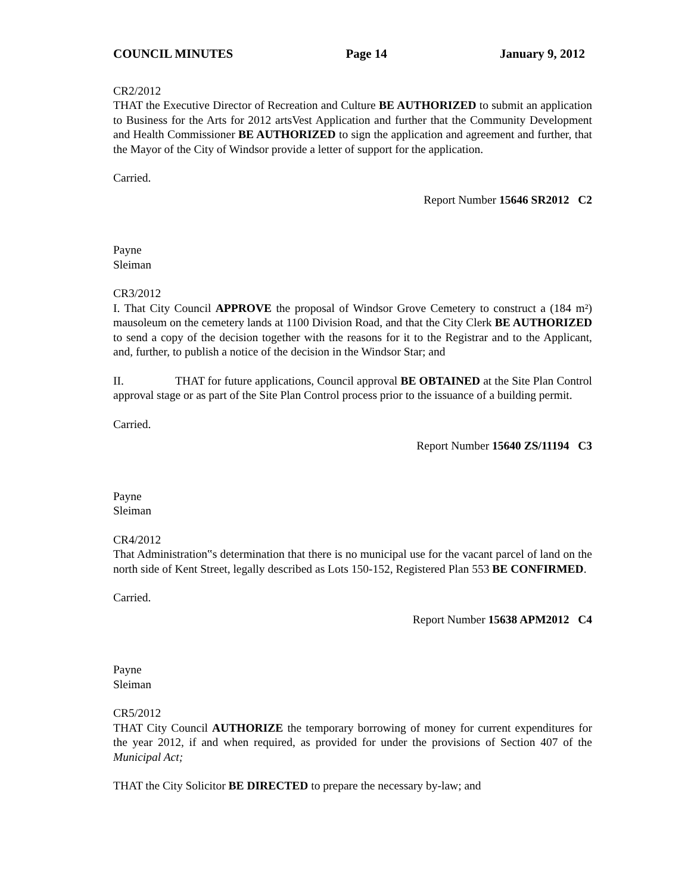COUNCIL MINUTES Page 14 January 9, 2012
CR2/2012
THAT the Executive Director of Recreation and Culture BE AUTHORIZED to submit an application to Business for the Arts for 2012 artsVest Application and further that the Community Development and Health Commissioner BE AUTHORIZED to sign the application and agreement and further, that the Mayor of the City of Windsor provide a letter of support for the application.
Carried.
Report Number 15646 SR2012 C2
Payne
Sleiman
CR3/2012
I. That City Council APPROVE the proposal of Windsor Grove Cemetery to construct a (184 m²) mausoleum on the cemetery lands at 1100 Division Road, and that the City Clerk BE AUTHORIZED to send a copy of the decision together with the reasons for it to the Registrar and to the Applicant, and, further, to publish a notice of the decision in the Windsor Star; and
II. THAT for future applications, Council approval BE OBTAINED at the Site Plan Control approval stage or as part of the Site Plan Control process prior to the issuance of a building permit.
Carried.
Report Number 15640 ZS/11194 C3
Payne
Sleiman
CR4/2012
That Administration‟s determination that there is no municipal use for the vacant parcel of land on the north side of Kent Street, legally described as Lots 150-152, Registered Plan 553 BE CONFIRMED.
Carried.
Report Number 15638 APM2012 C4
Payne
Sleiman
CR5/2012
THAT City Council AUTHORIZE the temporary borrowing of money for current expenditures for the year 2012, if and when required, as provided for under the provisions of Section 407 of the Municipal Act;
THAT the City Solicitor BE DIRECTED to prepare the necessary by-law; and